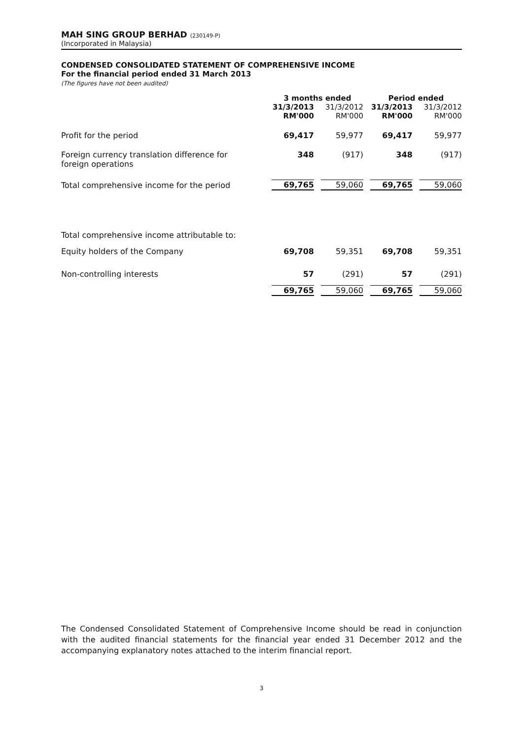MAH SING GROUP BERHAD (230149-P)
(Incorporated in Malaysia)
CONDENSED CONSOLIDATED STATEMENT OF COMPREHENSIVE INCOME
For the financial period ended 31 March 2013
(The figures have not been audited)
| | 3 months ended | | Period ended | |
| --- | --- | --- | --- | --- |
| | 31/3/2013 RM'000 | 31/3/2012 RM'000 | 31/3/2013 RM'000 | 31/3/2012 RM'000 |
| Profit for the period | 69,417 | 59,977 | 69,417 | 59,977 |
| Foreign currency translation difference for foreign operations | 348 | (917) | 348 | (917) |
| Total comprehensive income for the period | 69,765 | 59,060 | 69,765 | 59,060 |
| Total comprehensive income attributable to: | | | | |
| Equity holders of the Company | 69,708 | 59,351 | 69,708 | 59,351 |
| Non-controlling interests | 57 | (291) | 57 | (291) |
| | 69,765 | 59,060 | 69,765 | 59,060 |
The Condensed Consolidated Statement of Comprehensive Income should be read in conjunction with the audited financial statements for the financial year ended 31 December 2012 and the accompanying explanatory notes attached to the interim financial report.
3